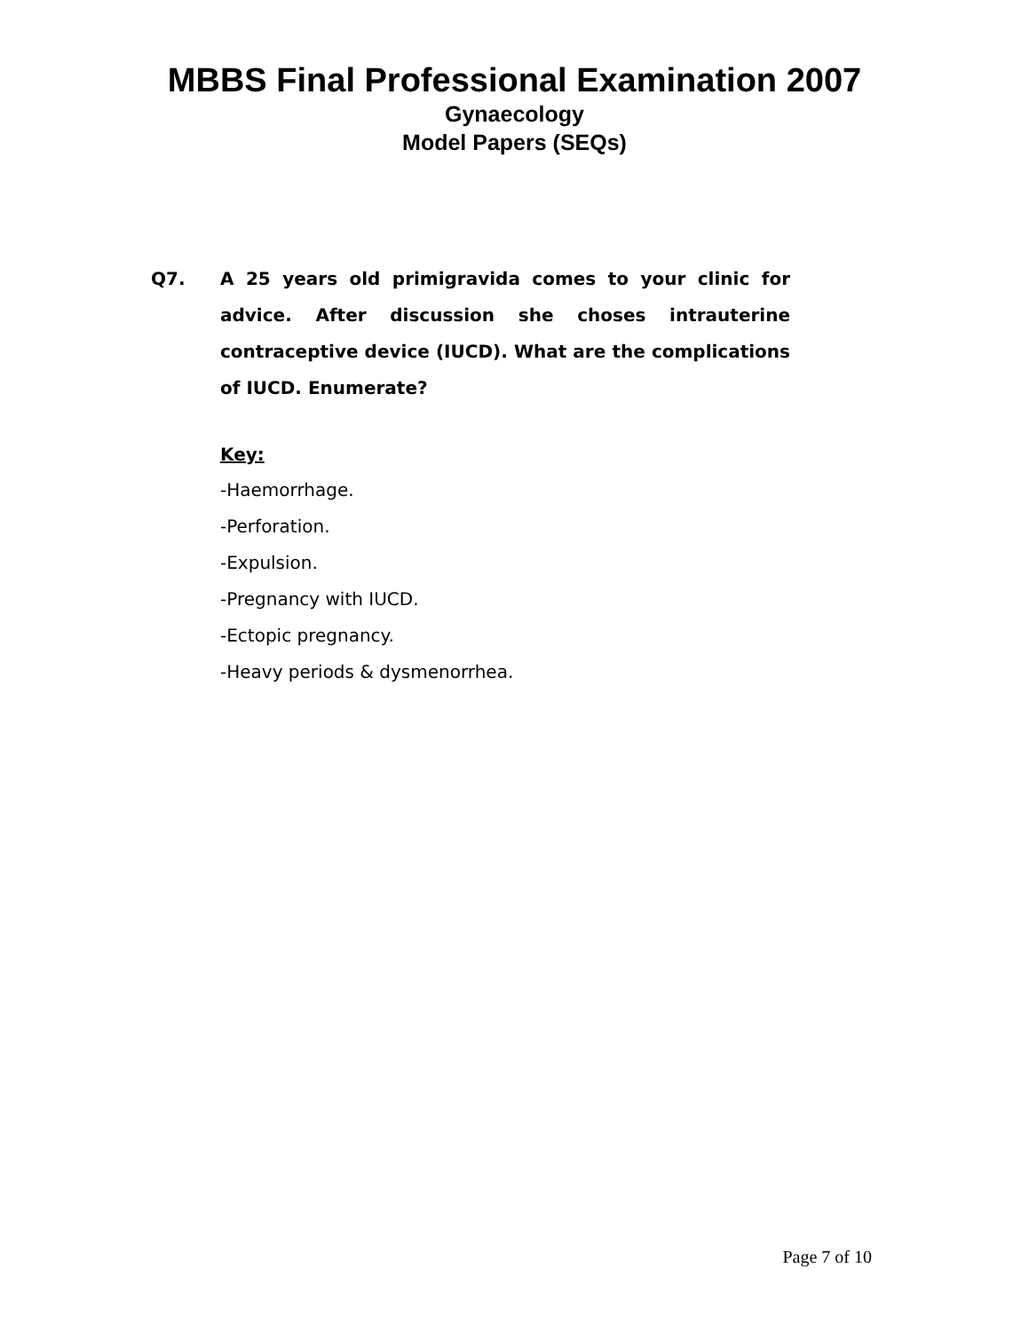MBBS Final Professional Examination 2007
Gynaecology
Model Papers (SEQs)
Q7. A 25 years old primigravida comes to your clinic for advice. After discussion she choses intrauterine contraceptive device (IUCD). What are the complications of IUCD. Enumerate?
Key:
-Haemorrhage.
-Perforation.
-Expulsion.
-Pregnancy with IUCD.
-Ectopic pregnancy.
-Heavy periods & dysmenorrhea.
Page 7 of 10